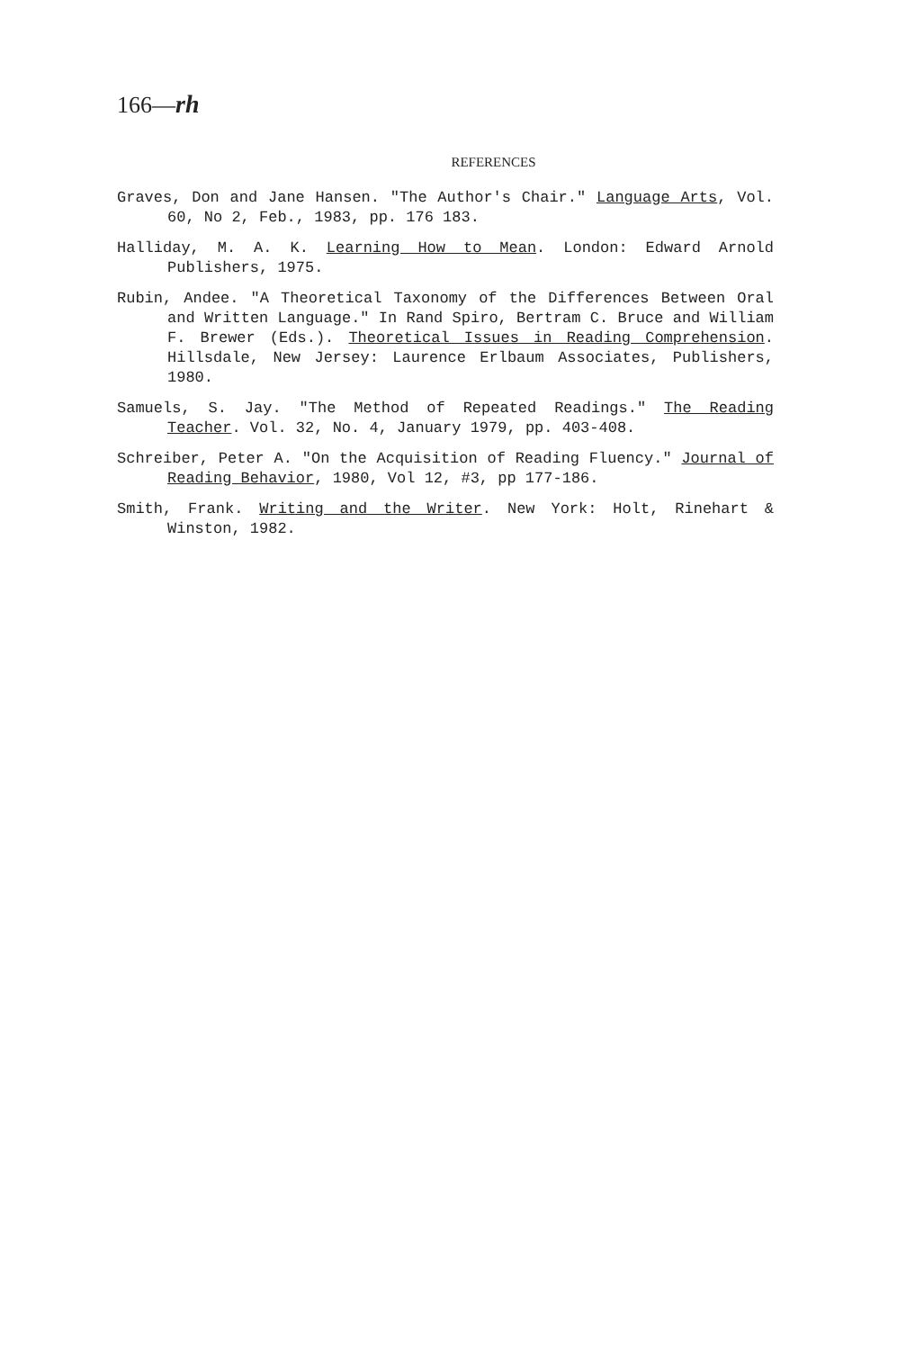166—rh
REFERENCES
Graves, Don and Jane Hansen. "The Author's Chair." Language Arts, Vol. 60, No 2, Feb., 1983, pp. 176 183.
Halliday, M. A. K. Learning How to Mean. London: Edward Arnold Publishers, 1975.
Rubin, Andee. "A Theoretical Taxonomy of the Differences Between Oral and Written Language." In Rand Spiro, Bertram C. Bruce and William F. Brewer (Eds.). Theoretical Issues in Reading Comprehension. Hillsdale, New Jersey: Laurence Erlbaum Associates, Publishers, 1980.
Samuels, S. Jay. "The Method of Repeated Readings." The Reading Teacher. Vol. 32, No. 4, January 1979, pp. 403-408.
Schreiber, Peter A. "On the Acquisition of Reading Fluency." Journal of Reading Behavior, 1980, Vol 12, #3, pp 177-186.
Smith, Frank. Writing and the Writer. New York: Holt, Rinehart & Winston, 1982.